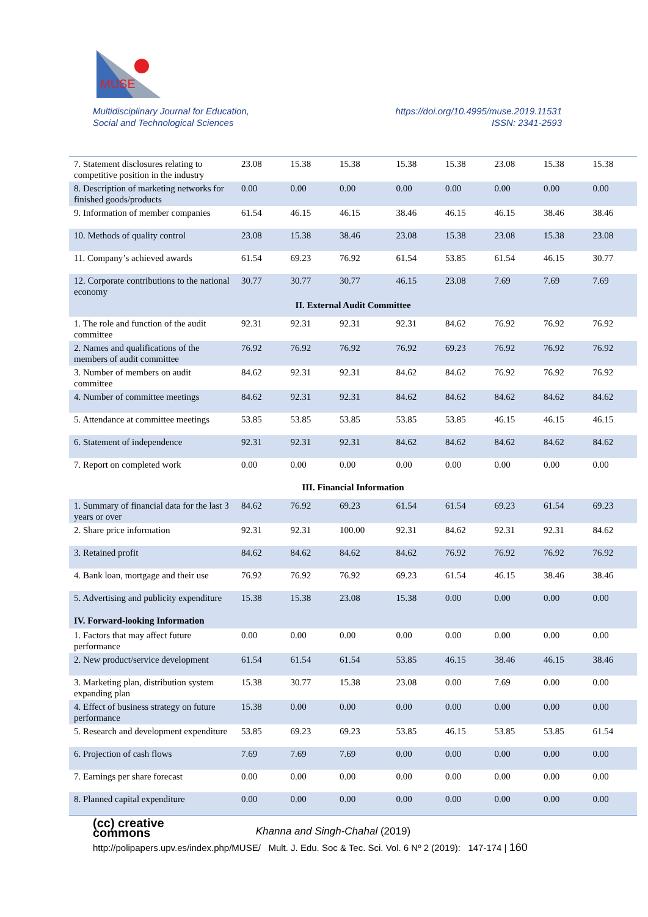MUSE
Multidisciplinary Journal for Education,
Social and Technological Sciences
https://doi.org/10.4995/muse.2019.11531
ISSN: 2341-2593
| 7. Statement disclosures relating to competitive position in the industry | 23.08 | 15.38 | 15.38 | 15.38 | 15.38 | 23.08 | 15.38 | 15.38 |
| 8. Description of marketing networks for finished goods/products | 0.00 | 0.00 | 0.00 | 0.00 | 0.00 | 0.00 | 0.00 | 0.00 |
| 9. Information of member companies | 61.54 | 46.15 | 46.15 | 38.46 | 46.15 | 46.15 | 38.46 | 38.46 |
| 10. Methods of quality control | 23.08 | 15.38 | 38.46 | 23.08 | 15.38 | 23.08 | 15.38 | 23.08 |
| 11. Company’s achieved awards | 61.54 | 69.23 | 76.92 | 61.54 | 53.85 | 61.54 | 46.15 | 30.77 |
| 12. Corporate contributions to the national economy | 30.77 | 30.77 | 30.77 | 46.15 | 23.08 | 7.69 | 7.69 | 7.69 |
| II. External Audit Committee | | | | | | | | |
| 1. The role and function of the audit committee | 92.31 | 92.31 | 92.31 | 92.31 | 84.62 | 76.92 | 76.92 | 76.92 |
| 2. Names and qualifications of the members of audit committee | 76.92 | 76.92 | 76.92 | 76.92 | 69.23 | 76.92 | 76.92 | 76.92 |
| 3. Number of members on audit committee | 84.62 | 92.31 | 92.31 | 84.62 | 84.62 | 76.92 | 76.92 | 76.92 |
| 4. Number of committee meetings | 84.62 | 92.31 | 92.31 | 84.62 | 84.62 | 84.62 | 84.62 | 84.62 |
| 5. Attendance at committee meetings | 53.85 | 53.85 | 53.85 | 53.85 | 53.85 | 46.15 | 46.15 | 46.15 |
| 6. Statement of independence | 92.31 | 92.31 | 92.31 | 84.62 | 84.62 | 84.62 | 84.62 | 84.62 |
| 7. Report on completed work | 0.00 | 0.00 | 0.00 | 0.00 | 0.00 | 0.00 | 0.00 | 0.00 |
| III. Financial Information | | | | | | | | |
| 1. Summary of financial data for the last 3 years or over | 84.62 | 76.92 | 69.23 | 61.54 | 61.54 | 69.23 | 61.54 | 69.23 |
| 2. Share price information | 92.31 | 92.31 | 100.00 | 92.31 | 84.62 | 92.31 | 92.31 | 84.62 |
| 3. Retained profit | 84.62 | 84.62 | 84.62 | 84.62 | 76.92 | 76.92 | 76.92 | 76.92 |
| 4. Bank loan, mortgage and their use | 76.92 | 76.92 | 76.92 | 69.23 | 61.54 | 46.15 | 38.46 | 38.46 |
| 5. Advertising and publicity expenditure | 15.38 | 15.38 | 23.08 | 15.38 | 0.00 | 0.00 | 0.00 | 0.00 |
| IV. Forward-looking Information | | | | | | | | |
| 1. Factors that may affect future performance | 0.00 | 0.00 | 0.00 | 0.00 | 0.00 | 0.00 | 0.00 | 0.00 |
| 2. New product/service development | 61.54 | 61.54 | 61.54 | 53.85 | 46.15 | 38.46 | 46.15 | 38.46 |
| 3. Marketing plan, distribution system expanding plan | 15.38 | 30.77 | 15.38 | 23.08 | 0.00 | 7.69 | 0.00 | 0.00 |
| 4. Effect of business strategy on future performance | 15.38 | 0.00 | 0.00 | 0.00 | 0.00 | 0.00 | 0.00 | 0.00 |
| 5. Research and development expenditure | 53.85 | 69.23 | 69.23 | 53.85 | 46.15 | 53.85 | 53.85 | 61.54 |
| 6. Projection of cash flows | 7.69 | 7.69 | 7.69 | 0.00 | 0.00 | 0.00 | 0.00 | 0.00 |
| 7. Earnings per share forecast | 0.00 | 0.00 | 0.00 | 0.00 | 0.00 | 0.00 | 0.00 | 0.00 |
| 8. Planned capital expenditure | 0.00 | 0.00 | 0.00 | 0.00 | 0.00 | 0.00 | 0.00 | 0.00 |
(cc) creative
commons Khanna and Singh-Chahal (2019)
http://polipapers.upv.es/index.php/MUSE/ Mult. J. Edu. Soc & Tec. Sci. Vol. 6 Nº 2 (2019): 147-174 | 160